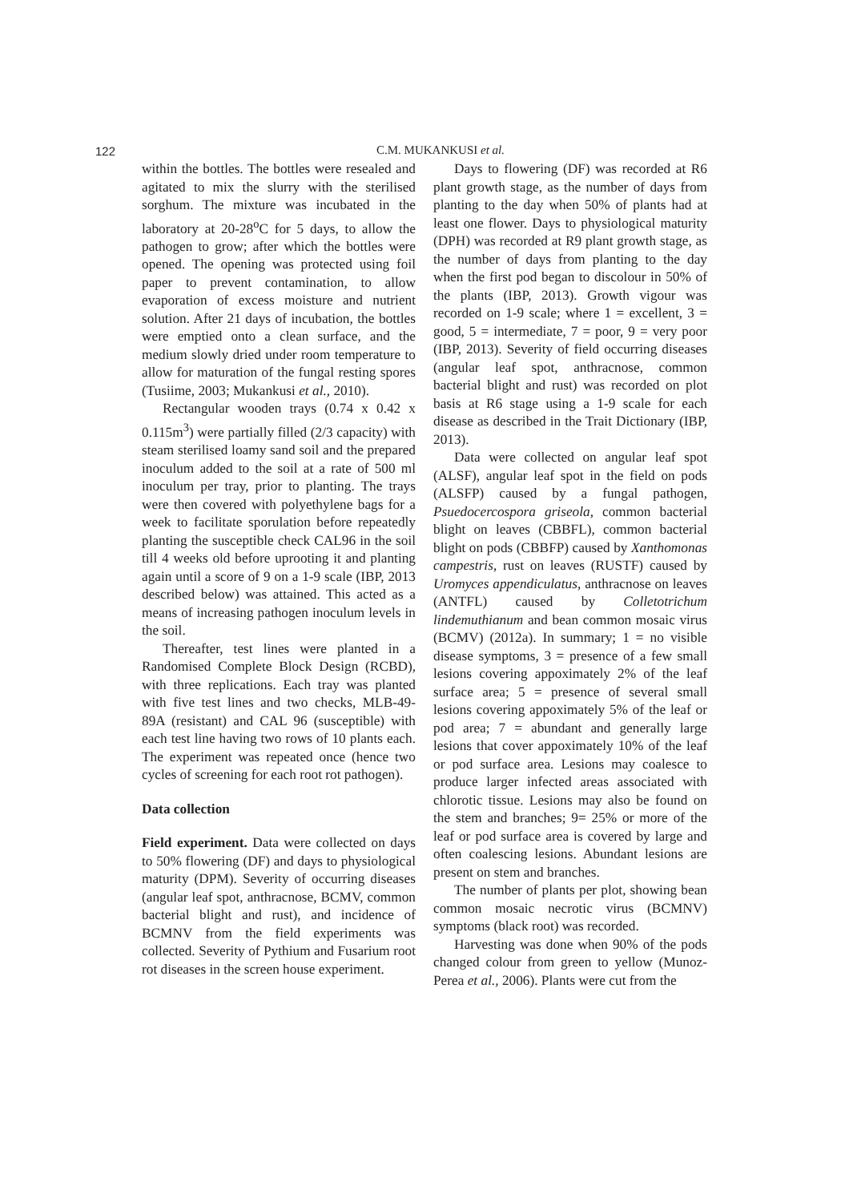122
C.M. MUKANKUSI et al.
within the bottles. The bottles were resealed and agitated to mix the slurry with the sterilised sorghum. The mixture was incubated in the laboratory at 20-28<sup>o</sup>C for 5 days, to allow the pathogen to grow; after which the bottles were opened. The opening was protected using foil paper to prevent contamination, to allow evaporation of excess moisture and nutrient solution. After 21 days of incubation, the bottles were emptied onto a clean surface, and the medium slowly dried under room temperature to allow for maturation of the fungal resting spores (Tusiime, 2003; Mukankusi et al., 2010).
Rectangular wooden trays (0.74 x 0.42 x 0.115m<sup>3</sup>) were partially filled (2/3 capacity) with steam sterilised loamy sand soil and the prepared inoculum added to the soil at a rate of 500 ml inoculum per tray, prior to planting. The trays were then covered with polyethylene bags for a week to facilitate sporulation before repeatedly planting the susceptible check CAL96 in the soil till 4 weeks old before uprooting it and planting again until a score of 9 on a 1-9 scale (IBP, 2013 described below) was attained. This acted as a means of increasing pathogen inoculum levels in the soil.
Thereafter, test lines were planted in a Randomised Complete Block Design (RCBD), with three replications. Each tray was planted with five test lines and two checks, MLB-49-89A (resistant) and CAL 96 (susceptible) with each test line having two rows of 10 plants each. The experiment was repeated once (hence two cycles of screening for each root rot pathogen).
Data collection
Field experiment. Data were collected on days to 50% flowering (DF) and days to physiological maturity (DPM). Severity of occurring diseases (angular leaf spot, anthracnose, BCMV, common bacterial blight and rust), and incidence of BCMNV from the field experiments was collected. Severity of Pythium and Fusarium root rot diseases in the screen house experiment.
Days to flowering (DF) was recorded at R6 plant growth stage, as the number of days from planting to the day when 50% of plants had at least one flower. Days to physiological maturity (DPH) was recorded at R9 plant growth stage, as the number of days from planting to the day when the first pod began to discolour in 50% of the plants (IBP, 2013). Growth vigour was recorded on 1-9 scale; where 1 = excellent, 3 = good, 5 = intermediate, 7 = poor, 9 = very poor (IBP, 2013). Severity of field occurring diseases (angular leaf spot, anthracnose, common bacterial blight and rust) was recorded on plot basis at R6 stage using a 1-9 scale for each disease as described in the Trait Dictionary (IBP, 2013).
Data were collected on angular leaf spot (ALSF), angular leaf spot in the field on pods (ALSFP) caused by a fungal pathogen, Psuedocercospora griseola, common bacterial blight on leaves (CBBFL), common bacterial blight on pods (CBBFP) caused by Xanthomonas campestris, rust on leaves (RUSTF) caused by Uromyces appendiculatus, anthracnose on leaves (ANTFL) caused by Colletotrichum lindemuthianum and bean common mosaic virus (BCMV) (2012a). In summary; 1 = no visible disease symptoms, 3 = presence of a few small lesions covering appoximately 2% of the leaf surface area; 5 = presence of several small lesions covering appoximately 5% of the leaf or pod area; 7 = abundant and generally large lesions that cover appoximately 10% of the leaf or pod surface area. Lesions may coalesce to produce larger infected areas associated with chlorotic tissue. Lesions may also be found on the stem and branches; 9= 25% or more of the leaf or pod surface area is covered by large and often coalescing lesions. Abundant lesions are present on stem and branches.
The number of plants per plot, showing bean common mosaic necrotic virus (BCMNV) symptoms (black root) was recorded.
Harvesting was done when 90% of the pods changed colour from green to yellow (Munoz-Perea et al., 2006). Plants were cut from the